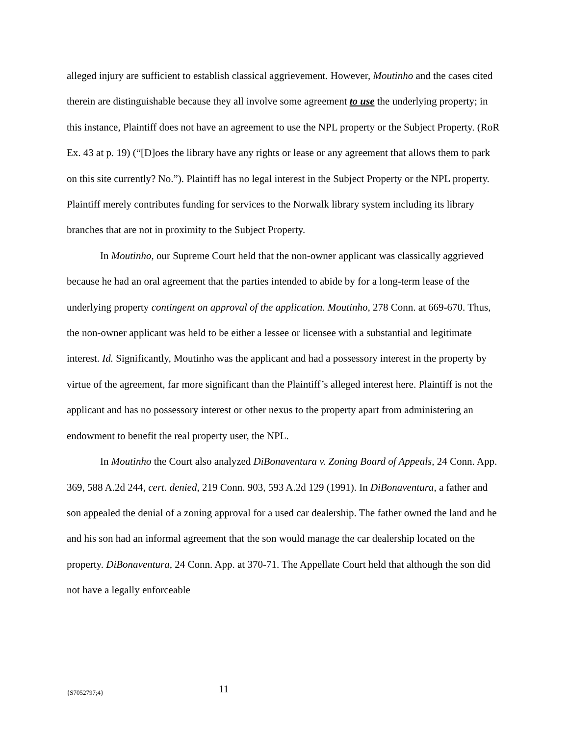alleged injury are sufficient to establish classical aggrievement. However, Moutinho and the cases cited therein are distinguishable because they all involve some agreement to use the underlying property; in this instance, Plaintiff does not have an agreement to use the NPL property or the Subject Property. (RoR Ex. 43 at p. 19) (“[D]oes the library have any rights or lease or any agreement that allows them to park on this site currently? No.”). Plaintiff has no legal interest in the Subject Property or the NPL property. Plaintiff merely contributes funding for services to the Norwalk library system including its library branches that are not in proximity to the Subject Property.
In Moutinho, our Supreme Court held that the non-owner applicant was classically aggrieved because he had an oral agreement that the parties intended to abide by for a long-term lease of the underlying property contingent on approval of the application. Moutinho, 278 Conn. at 669-670. Thus, the non-owner applicant was held to be either a lessee or licensee with a substantial and legitimate interest. Id. Significantly, Moutinho was the applicant and had a possessory interest in the property by virtue of the agreement, far more significant than the Plaintiff’s alleged interest here. Plaintiff is not the applicant and has no possessory interest or other nexus to the property apart from administering an endowment to benefit the real property user, the NPL.
In Moutinho the Court also analyzed DiBonaventura v. Zoning Board of Appeals, 24 Conn. App. 369, 588 A.2d 244, cert. denied, 219 Conn. 903, 593 A.2d 129 (1991). In DiBonaventura, a father and son appealed the denial of a zoning approval for a used car dealership. The father owned the land and he and his son had an informal agreement that the son would manage the car dealership located on the property. DiBonaventura, 24 Conn. App. at 370-71. The Appellate Court held that although the son did not have a legally enforceable
{S7052797;4} 11